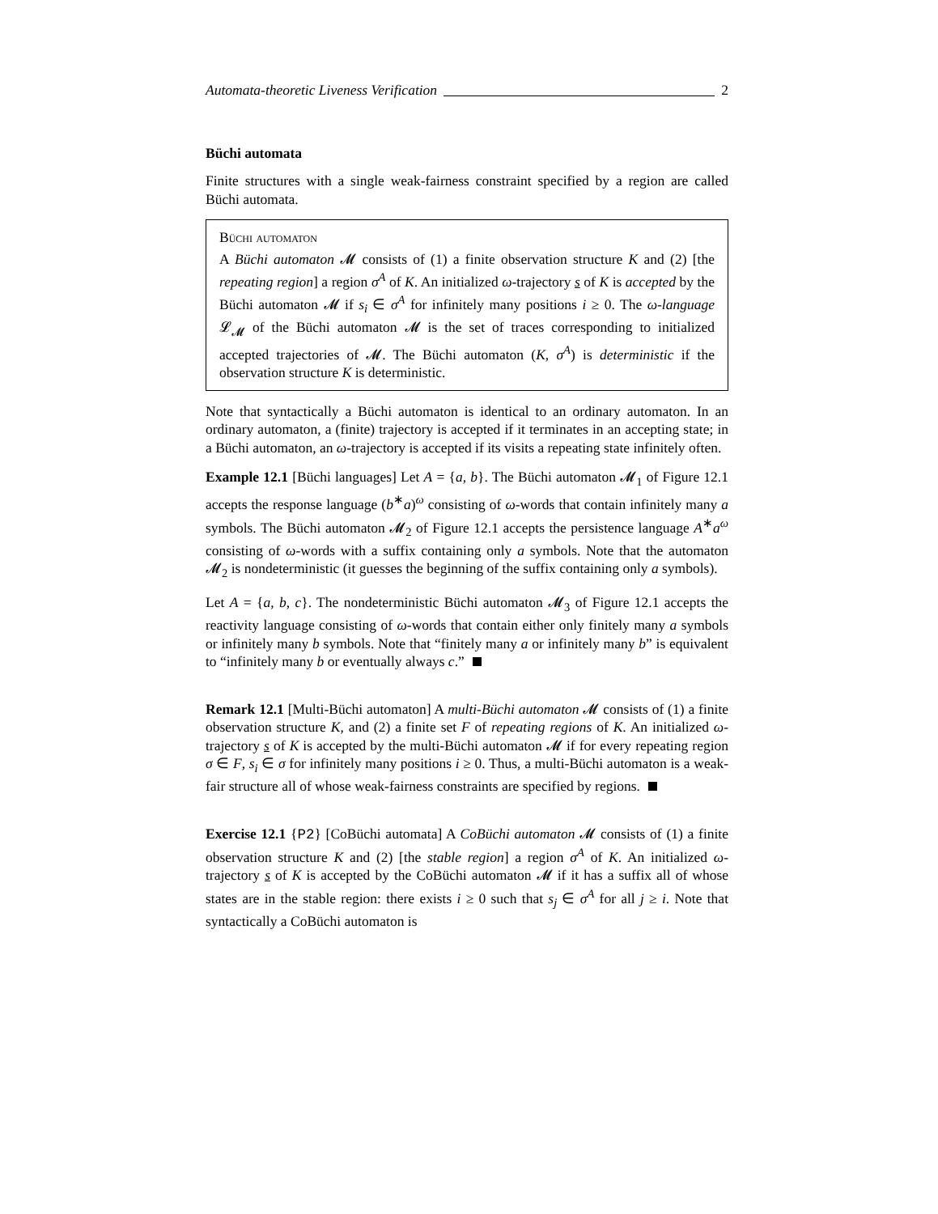Automata-theoretic Liveness Verification 2
Büchi automata
Finite structures with a single weak-fairness constraint specified by a region are called Büchi automata.
Büchi automaton
A Büchi automaton 𝓜 consists of (1) a finite observation structure K and (2) [the repeating region] a region σ<sup>A</sup> of K. An initialized ω-trajectory s of K is accepted by the Büchi automaton 𝓜 if s<sub>i</sub> ∈ σ<sup>A</sup> for infinitely many positions i ≥ 0. The ω-language 𝓛<sub>𝓜</sub> of the Büchi automaton 𝓜 is the set of traces corresponding to initialized accepted trajectories of 𝓜. The Büchi automaton (K, σ<sup>A</sup>) is deterministic if the observation structure K is deterministic.
Note that syntactically a Büchi automaton is identical to an ordinary automaton. In an ordinary automaton, a (finite) trajectory is accepted if it terminates in an accepting state; in a Büchi automaton, an ω-trajectory is accepted if its visits a repeating state infinitely often.
Example 12.1 [Büchi languages] Let A = {a, b}. The Büchi automaton 𝓜<sub>1</sub> of Figure 12.1 accepts the response language (b<sup>∗</sup>a)<sup>ω</sup> consisting of ω-words that contain infinitely many a symbols. The Büchi automaton 𝓜<sub>2</sub> of Figure 12.1 accepts the persistence language A<sup>∗</sup>a<sup>ω</sup> consisting of ω-words with a suffix containing only a symbols. Note that the automaton 𝓜<sub>2</sub> is nondeterministic (it guesses the beginning of the suffix containing only a symbols).
Let A = {a, b, c}. The nondeterministic Büchi automaton 𝓜<sub>3</sub> of Figure 12.1 accepts the reactivity language consisting of ω-words that contain either only finitely many a symbols or infinitely many b symbols. Note that “finitely many a or infinitely many b” is equivalent to “infinitely many b or eventually always c.”
Remark 12.1 [Multi-Büchi automaton] A multi-Büchi automaton 𝓜 consists of (1) a finite observation structure K, and (2) a finite set F of repeating regions of K. An initialized ω-trajectory s of K is accepted by the multi-Büchi automaton 𝓜 if for every repeating region σ ∈ F, s<sub>i</sub> ∈ σ for infinitely many positions i ≥ 0. Thus, a multi-Büchi automaton is a weak-fair structure all of whose weak-fairness constraints are specified by regions.
Exercise 12.1 {P2} [CoBüchi automata] A CoBüchi automaton 𝓜 consists of (1) a finite observation structure K and (2) [the stable region] a region σ<sup>A</sup> of K. An initialized ω-trajectory s of K is accepted by the CoBüchi automaton 𝓜 if it has a suffix all of whose states are in the stable region: there exists i ≥ 0 such that s<sub>j</sub> ∈ σ<sup>A</sup> for all j ≥ i. Note that syntactically a CoBüchi automaton is